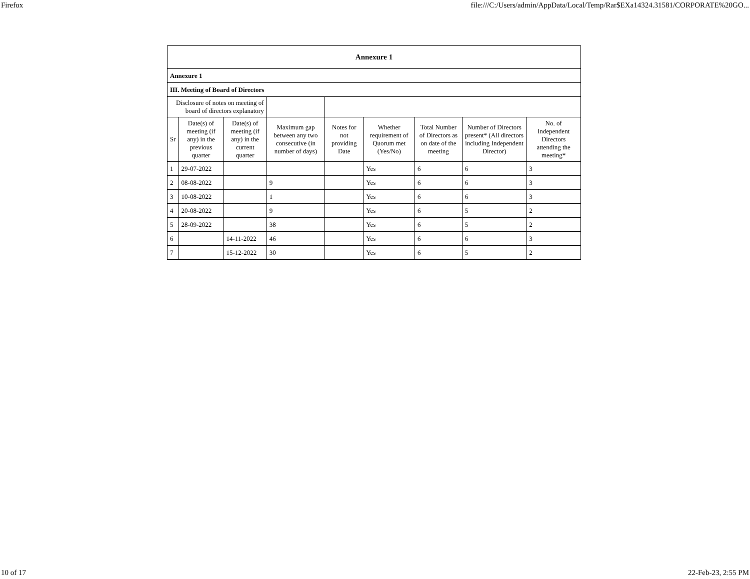Firefox file:///C:/Users/admin/AppData/Local/Temp/Rar$EXa14324.31581/CORPORATE%20GO...
| Annexure 1 | | | | | | | | |
| --- | --- | --- | --- | --- | --- | --- | --- | --- |
| Annexure 1 | | | | | | | | |
| III. Meeting of Board of Directors | | | | | | | | |
| Disclosure of notes on meeting of board of directors explanatory | | | | | | | | |
| Sr | Date(s) of meeting (if any) in the previous quarter | Date(s) of meeting (if any) in the current quarter | Maximum gap between any two consecutive (in number of days) | Notes for not providing Date | Whether requirement of Quorum met (Yes/No) | Total Number of Directors as on date of the meeting | Number of Directors present* (All directors including Independent Director) | No. of Independent Directors attending the meeting* |
| 1 | 29-07-2022 | | | | Yes | 6 | 6 | 3 |
| 2 | 08-08-2022 | | 9 | | Yes | 6 | 6 | 3 |
| 3 | 10-08-2022 | | 1 | | Yes | 6 | 6 | 3 |
| 4 | 20-08-2022 | | 9 | | Yes | 6 | 5 | 2 |
| 5 | 28-09-2022 | | 38 | | Yes | 6 | 5 | 2 |
| 6 | | 14-11-2022 | 46 | | Yes | 6 | 6 | 3 |
| 7 | | 15-12-2022 | 30 | | Yes | 6 | 5 | 2 |
10 of 17 22-Feb-23, 2:55 PM